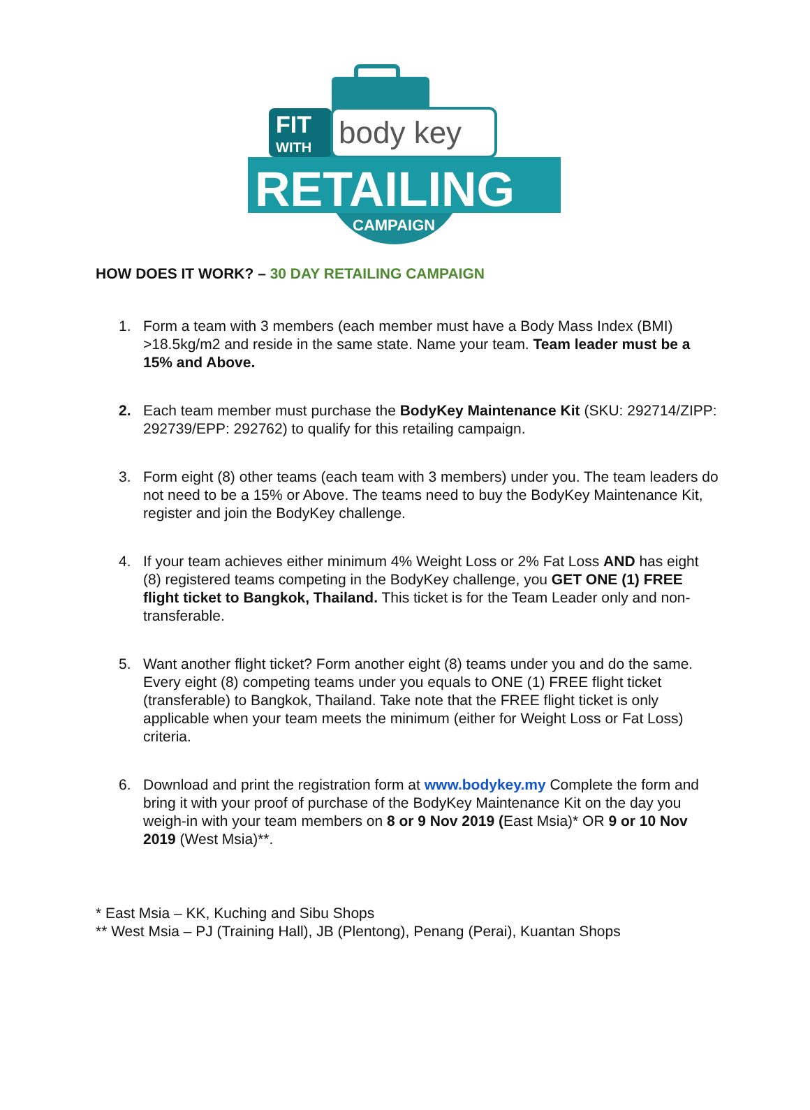FIT
WITH
body key
RETAILING
CAMPAIGN
HOW DOES IT WORK? – 30 DAY RETAILING CAMPAIGN
1. Form a team with 3 members (each member must have a Body Mass Index (BMI) >18.5kg/m2 and reside in the same state. Name your team. Team leader must be a 15% and Above.
2. Each team member must purchase the BodyKey Maintenance Kit (SKU: 292714/ZIPP: 292739/EPP: 292762) to qualify for this retailing campaign.
3. Form eight (8) other teams (each team with 3 members) under you. The team leaders do not need to be a 15% or Above. The teams need to buy the BodyKey Maintenance Kit, register and join the BodyKey challenge.
4. If your team achieves either minimum 4% Weight Loss or 2% Fat Loss AND has eight (8) registered teams competing in the BodyKey challenge, you GET ONE (1) FREE flight ticket to Bangkok, Thailand. This ticket is for the Team Leader only and non-transferable.
5. Want another flight ticket? Form another eight (8) teams under you and do the same. Every eight (8) competing teams under you equals to ONE (1) FREE flight ticket (transferable) to Bangkok, Thailand. Take note that the FREE flight ticket is only applicable when your team meets the minimum (either for Weight Loss or Fat Loss) criteria.
6. Download and print the registration form at www.bodykey.my Complete the form and bring it with your proof of purchase of the BodyKey Maintenance Kit on the day you weigh-in with your team members on 8 or 9 Nov 2019 (East Msia)* OR 9 or 10 Nov 2019 (West Msia)**.
* East Msia – KK, Kuching and Sibu Shops
** West Msia – PJ (Training Hall), JB (Plentong), Penang (Perai), Kuantan Shops